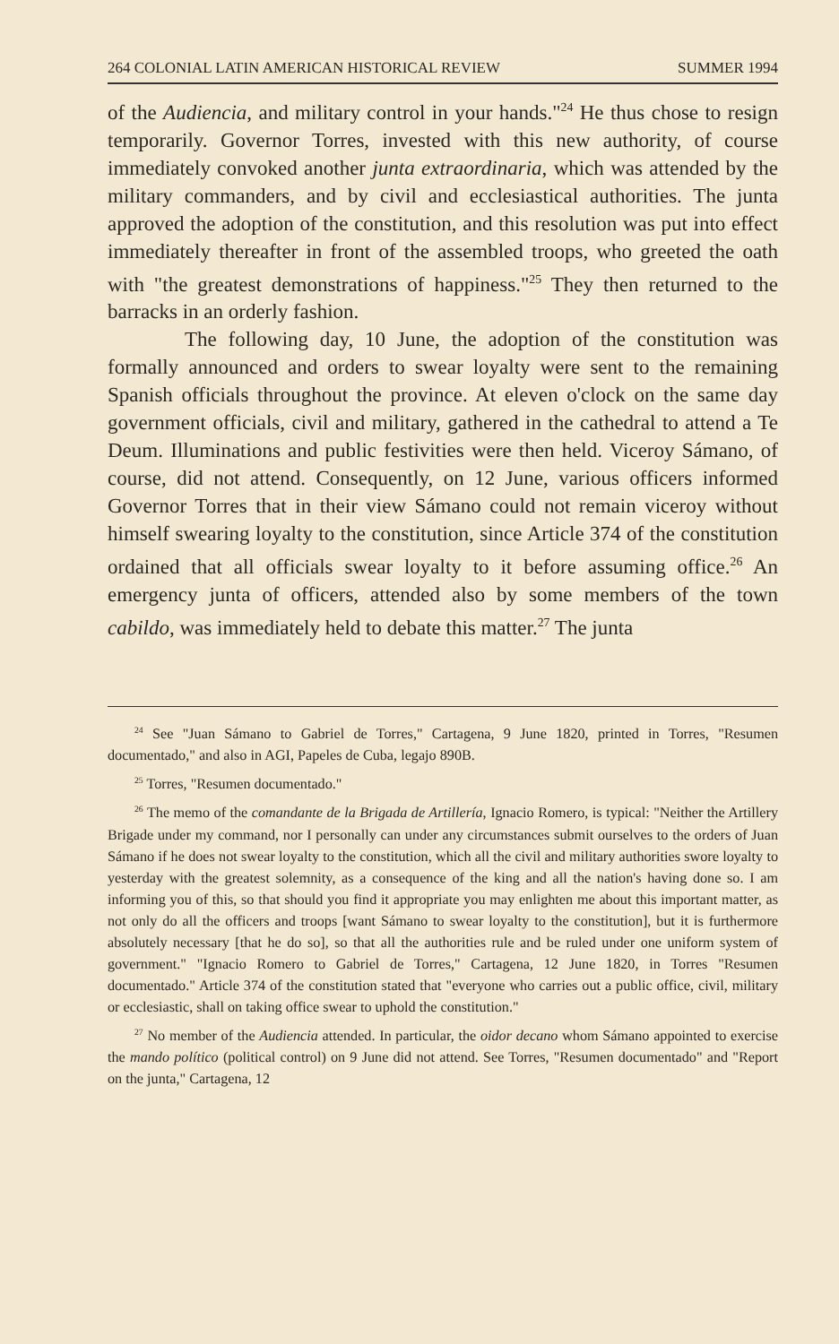264 COLONIAL LATIN AMERICAN HISTORICAL REVIEW SUMMER 1994
of the Audiencia, and military control in your hands."<sup>24</sup> He thus chose to resign temporarily. Governor Torres, invested with this new authority, of course immediately convoked another junta extraordinaria, which was attended by the military commanders, and by civil and ecclesiastical authorities. The junta approved the adoption of the constitution, and this resolution was put into effect immediately thereafter in front of the assembled troops, who greeted the oath with "the greatest demonstrations of happiness."<sup>25</sup> They then returned to the barracks in an orderly fashion.
The following day, 10 June, the adoption of the constitution was formally announced and orders to swear loyalty were sent to the remaining Spanish officials throughout the province. At eleven o'clock on the same day government officials, civil and military, gathered in the cathedral to attend a Te Deum. Illuminations and public festivities were then held. Viceroy Sámano, of course, did not attend. Consequently, on 12 June, various officers informed Governor Torres that in their view Sámano could not remain viceroy without himself swearing loyalty to the constitution, since Article 374 of the constitution ordained that all officials swear loyalty to it before assuming office.<sup>26</sup> An emergency junta of officers, attended also by some members of the town cabildo, was immediately held to debate this matter.<sup>27</sup> The junta
<sup>24</sup> See "Juan Sámano to Gabriel de Torres," Cartagena, 9 June 1820, printed in Torres, "Resumen documentado," and also in AGI, Papeles de Cuba, legajo 890B.
<sup>25</sup> Torres, "Resumen documentado."
<sup>26</sup> The memo of the comandante de la Brigada de Artillería, Ignacio Romero, is typical: "Neither the Artillery Brigade under my command, nor I personally can under any circumstances submit ourselves to the orders of Juan Sámano if he does not swear loyalty to the constitution, which all the civil and military authorities swore loyalty to yesterday with the greatest solemnity, as a consequence of the king and all the nation's having done so. I am informing you of this, so that should you find it appropriate you may enlighten me about this important matter, as not only do all the officers and troops [want Sámano to swear loyalty to the constitution], but it is furthermore absolutely necessary [that he do so], so that all the authorities rule and be ruled under one uniform system of government." "Ignacio Romero to Gabriel de Torres," Cartagena, 12 June 1820, in Torres "Resumen documentado." Article 374 of the constitution stated that "everyone who carries out a public office, civil, military or ecclesiastic, shall on taking office swear to uphold the constitution."
<sup>27</sup> No member of the Audiencia attended. In particular, the oidor decano whom Sámano appointed to exercise the mando político (political control) on 9 June did not attend. See Torres, "Resumen documentado" and "Report on the junta," Cartagena, 12